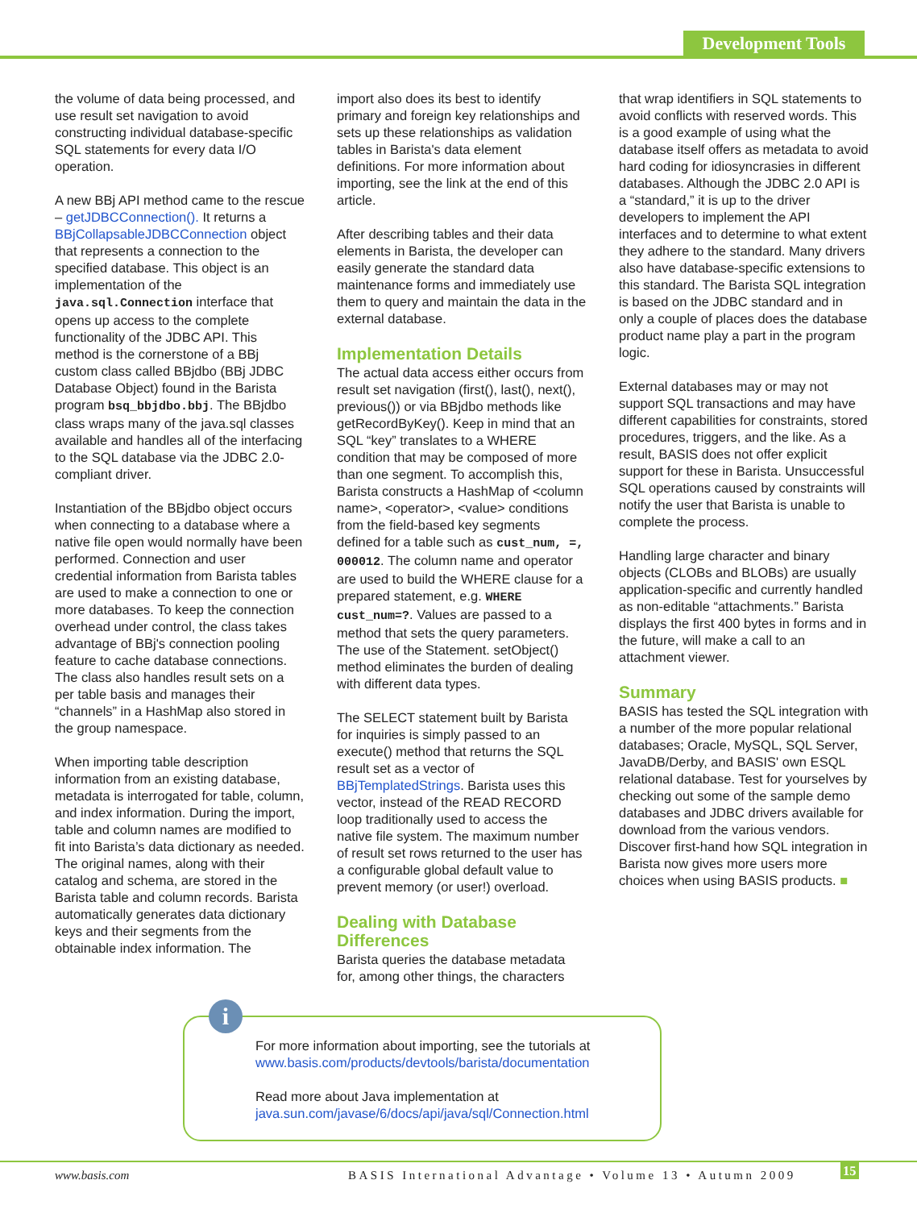Development Tools
the volume of data being processed, and use result set navigation to avoid constructing individual database-specific SQL statements for every data I/O operation.
A new BBj API method came to the rescue – getJDBCConnection(). It returns a BBjCollapsableJDBCConnection object that represents a connection to the specified database. This object is an implementation of the java.sql.Connection interface that opens up access to the complete functionality of the JDBC API. This method is the cornerstone of a BBj custom class called BBjdbo (BBj JDBC Database Object) found in the Barista program bsq_bbjdbo.bbj. The BBjdbo class wraps many of the java.sql classes available and handles all of the interfacing to the SQL database via the JDBC 2.0-compliant driver.
Instantiation of the BBjdbo object occurs when connecting to a database where a native file open would normally have been performed. Connection and user credential information from Barista tables are used to make a connection to one or more databases. To keep the connection overhead under control, the class takes advantage of BBj's connection pooling feature to cache database connections. The class also handles result sets on a per table basis and manages their “channels” in a HashMap also stored in the group namespace.
When importing table description information from an existing database, metadata is interrogated for table, column, and index information. During the import, table and column names are modified to fit into Barista’s data dictionary as needed. The original names, along with their catalog and schema, are stored in the Barista table and column records. Barista automatically generates data dictionary keys and their segments from the obtainable index information. The
import also does its best to identify primary and foreign key relationships and sets up these relationships as validation tables in Barista's data element definitions. For more information about importing, see the link at the end of this article.
After describing tables and their data elements in Barista, the developer can easily generate the standard data maintenance forms and immediately use them to query and maintain the data in the external database.
Implementation Details
The actual data access either occurs from result set navigation (first(), last(), next(), previous()) or via BBjdbo methods like getRecordByKey(). Keep in mind that an SQL “key” translates to a WHERE condition that may be composed of more than one segment. To accomplish this, Barista constructs a HashMap of <column name>, <operator>, <value> conditions from the field-based key segments defined for a table such as cust_num, =, 000012. The column name and operator are used to build the WHERE clause for a prepared statement, e.g. WHERE cust_num=?. Values are passed to a method that sets the query parameters. The use of the Statement. setObject() method eliminates the burden of dealing with different data types.
The SELECT statement built by Barista for inquiries is simply passed to an execute() method that returns the SQL result set as a vector of BBjTemplatedStrings. Barista uses this vector, instead of the READ RECORD loop traditionally used to access the native file system. The maximum number of result set rows returned to the user has a configurable global default value to prevent memory (or user!) overload.
Dealing with Database Differences
Barista queries the database metadata for, among other things, the characters
that wrap identifiers in SQL statements to avoid conflicts with reserved words. This is a good example of using what the database itself offers as metadata to avoid hard coding for idiosyncrasies in different databases. Although the JDBC 2.0 API is a “standard,” it is up to the driver developers to implement the API interfaces and to determine to what extent they adhere to the standard. Many drivers also have database-specific extensions to this standard. The Barista SQL integration is based on the JDBC standard and in only a couple of places does the database product name play a part in the program logic.
External databases may or may not support SQL transactions and may have different capabilities for constraints, stored procedures, triggers, and the like. As a result, BASIS does not offer explicit support for these in Barista. Unsuccessful SQL operations caused by constraints will notify the user that Barista is unable to complete the process.
Handling large character and binary objects (CLOBs and BLOBs) are usually application-specific and currently handled as non-editable “attachments.” Barista displays the first 400 bytes in forms and in the future, will make a call to an attachment viewer.
Summary
BASIS has tested the SQL integration with a number of the more popular relational databases; Oracle, MySQL, SQL Server, JavaDB/Derby, and BASIS' own ESQL relational database. Test for yourselves by checking out some of the sample demo databases and JDBC drivers available for download from the various vendors. Discover first-hand how SQL integration in Barista now gives more users more choices when using BASIS products. ■
i
For more information about importing, see the tutorials at
www.basis.com/products/devtools/barista/documentation
Read more about Java implementation at
java.sun.com/javase/6/docs/api/java/sql/Connection.html
www.basis.com
BASIS International Advantage • Volume 13 • Autumn 2009
15